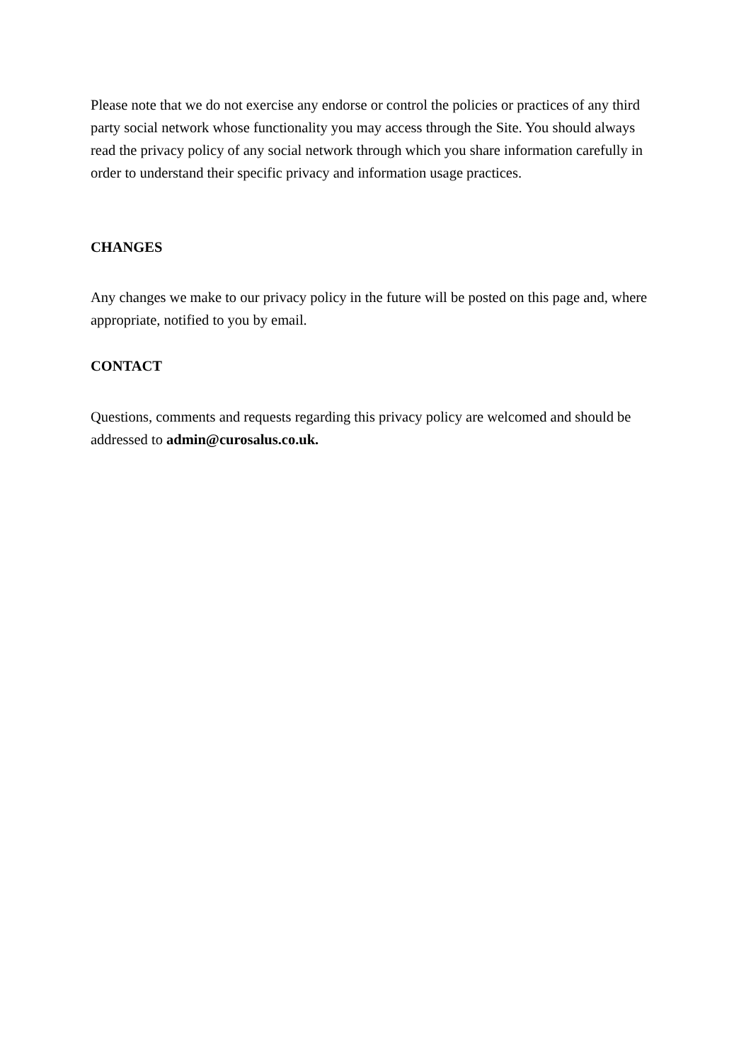Please note that we do not exercise any endorse or control the policies or practices of any third party social network whose functionality you may access through the Site. You should always read the privacy policy of any social network through which you share information carefully in order to understand their specific privacy and information usage practices.
CHANGES
Any changes we make to our privacy policy in the future will be posted on this page and, where appropriate, notified to you by email.
CONTACT
Questions, comments and requests regarding this privacy policy are welcomed and should be addressed to admin@curosalus.co.uk.